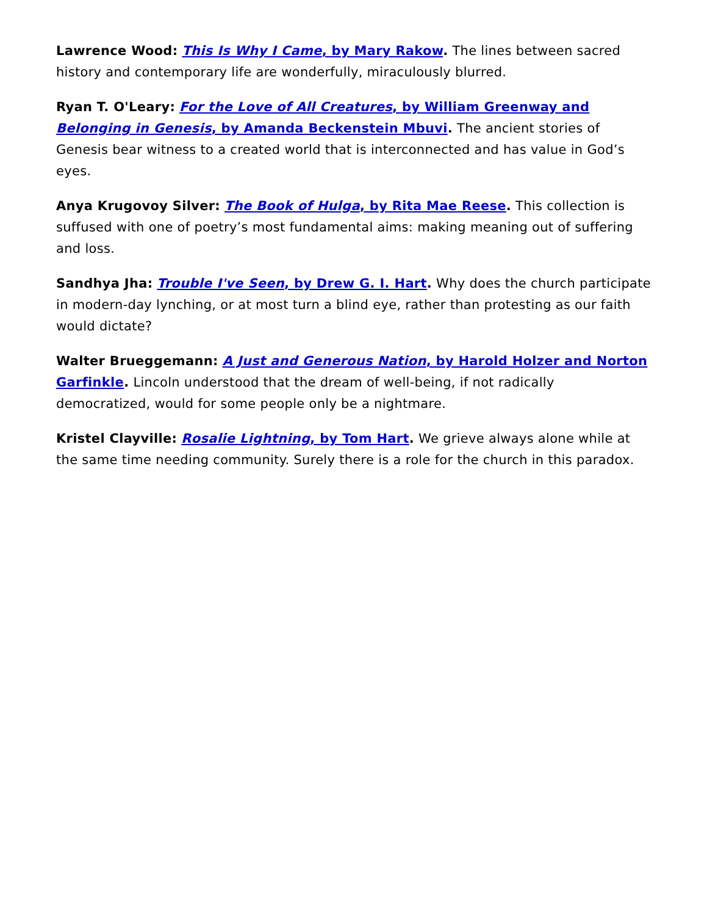Lawrence Wood: This Is Why I Came, by Mary Rakow. The lines between sacred history and contemporary life are wonderfully, miraculously blurred.
Ryan T. O'Leary: For the Love of All Creatures, by William Greenway and Belonging in Genesis, by Amanda Beckenstein Mbuvi. The ancient stories of Genesis bear witness to a created world that is interconnected and has value in God’s eyes.
Anya Krugovoy Silver: The Book of Hulga, by Rita Mae Reese. This collection is suffused with one of poetry’s most fundamental aims: making meaning out of suffering and loss.
Sandhya Jha: Trouble I've Seen, by Drew G. I. Hart. Why does the church participate in modern-day lynching, or at most turn a blind eye, rather than protesting as our faith would dictate?
Walter Brueggemann: A Just and Generous Nation, by Harold Holzer and Norton Garfinkle. Lincoln understood that the dream of well-being, if not radically democratized, would for some people only be a nightmare.
Kristel Clayville: Rosalie Lightning, by Tom Hart. We grieve always alone while at the same time needing community. Surely there is a role for the church in this paradox.